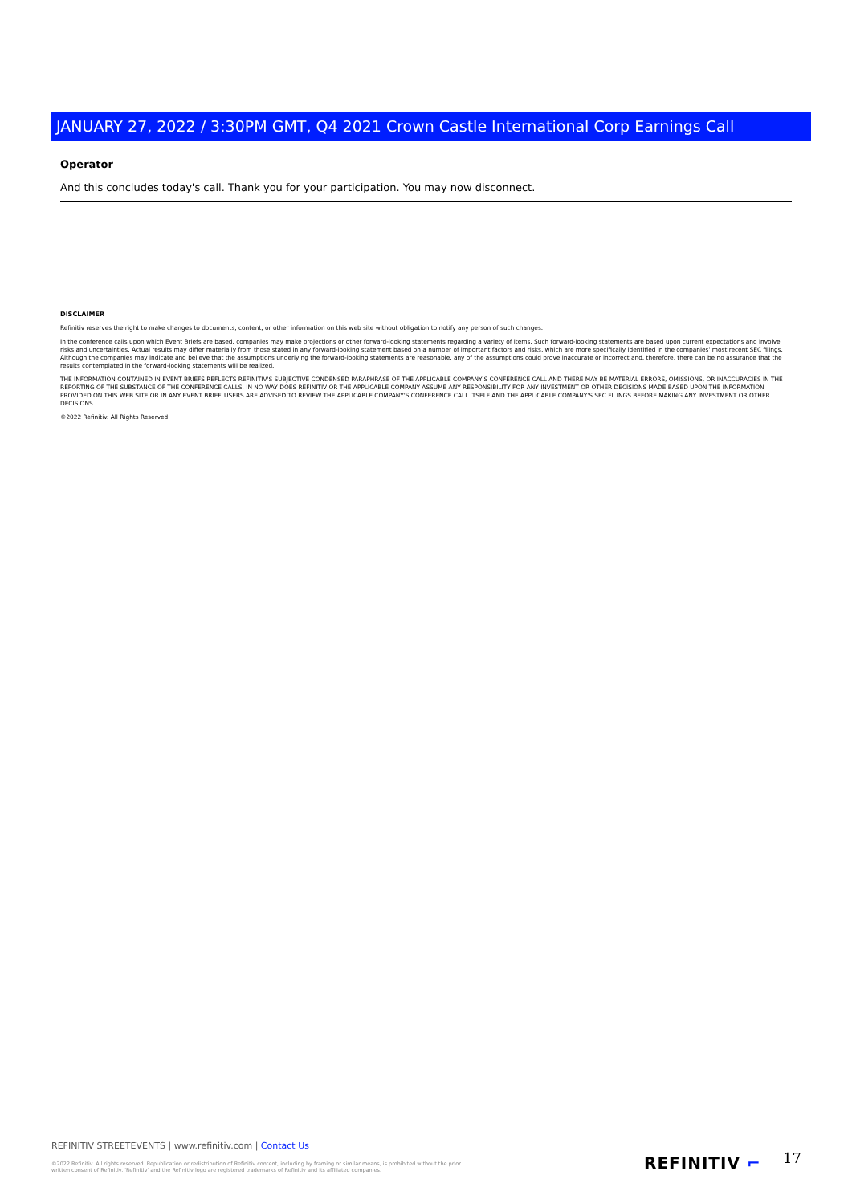JANUARY 27, 2022 / 3:30PM GMT, Q4 2021 Crown Castle International Corp Earnings Call
Operator
And this concludes today's call. Thank you for your participation. You may now disconnect.
DISCLAIMER
Refinitiv reserves the right to make changes to documents, content, or other information on this web site without obligation to notify any person of such changes.
In the conference calls upon which Event Briefs are based, companies may make projections or other forward-looking statements regarding a variety of items. Such forward-looking statements are based upon current expectations and involve risks and uncertainties. Actual results may differ materially from those stated in any forward-looking statement based on a number of important factors and risks, which are more specifically identified in the companies' most recent SEC filings. Although the companies may indicate and believe that the assumptions underlying the forward-looking statements are reasonable, any of the assumptions could prove inaccurate or incorrect and, therefore, there can be no assurance that the results contemplated in the forward-looking statements will be realized.
THE INFORMATION CONTAINED IN EVENT BRIEFS REFLECTS REFINITIV'S SUBJECTIVE CONDENSED PARAPHRASE OF THE APPLICABLE COMPANY'S CONFERENCE CALL AND THERE MAY BE MATERIAL ERRORS, OMISSIONS, OR INACCURACIES IN THE REPORTING OF THE SUBSTANCE OF THE CONFERENCE CALLS. IN NO WAY DOES REFINITIV OR THE APPLICABLE COMPANY ASSUME ANY RESPONSIBILITY FOR ANY INVESTMENT OR OTHER DECISIONS MADE BASED UPON THE INFORMATION PROVIDED ON THIS WEB SITE OR IN ANY EVENT BRIEF. USERS ARE ADVISED TO REVIEW THE APPLICABLE COMPANY'S CONFERENCE CALL ITSELF AND THE APPLICABLE COMPANY'S SEC FILINGS BEFORE MAKING ANY INVESTMENT OR OTHER DECISIONS.
©2022 Refinitiv. All Rights Reserved.
REFINITIV STREETEVENTS | www.refinitiv.com | Contact Us
©2022 Refinitiv. All rights reserved. Republication or redistribution of Refinitiv content, including by framing or similar means, is prohibited without the prior written consent of Refinitiv. 'Refinitiv' and the Refinitiv logo are registered trademarks of Refinitiv and its affiliated companies.
REFINITIV ⌐ 17